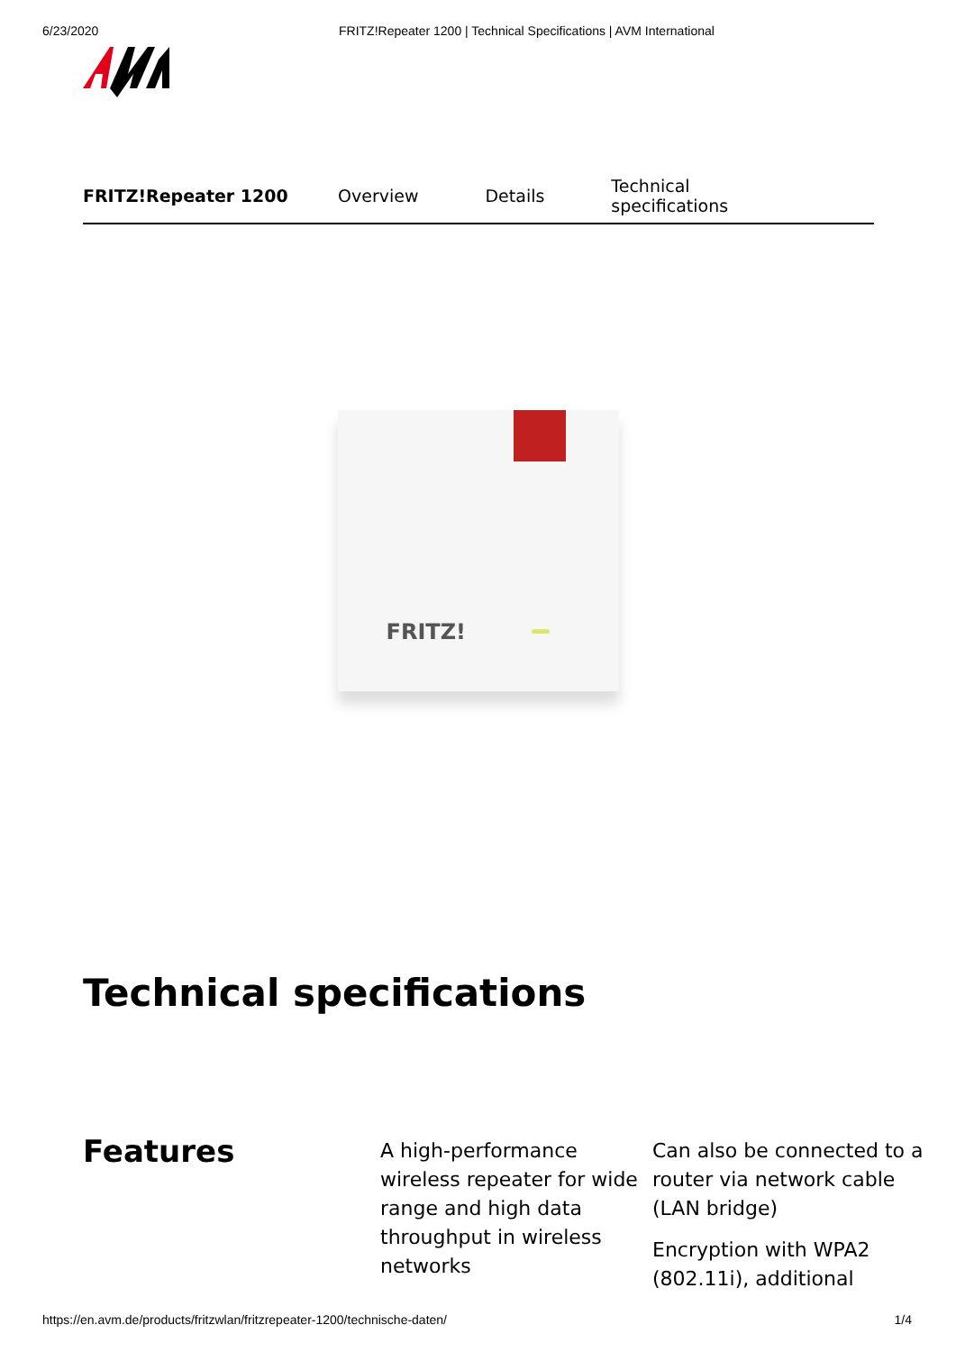6/23/2020 FRITZ!Repeater 1200 | Technical Specifications | AVM International
FRITZ!Repeater 1200 Overview Details Technical specifications
FRITZ!
Technical specifications
Features
A high-performance wireless repeater for wide range and high data throughput in wireless networks
Can also be connected to a router via network cable (LAN bridge)
Encryption with WPA2 (802.11i), additional
https://en.avm.de/products/fritzwlan/fritzrepeater-1200/technische-daten/ 1/4